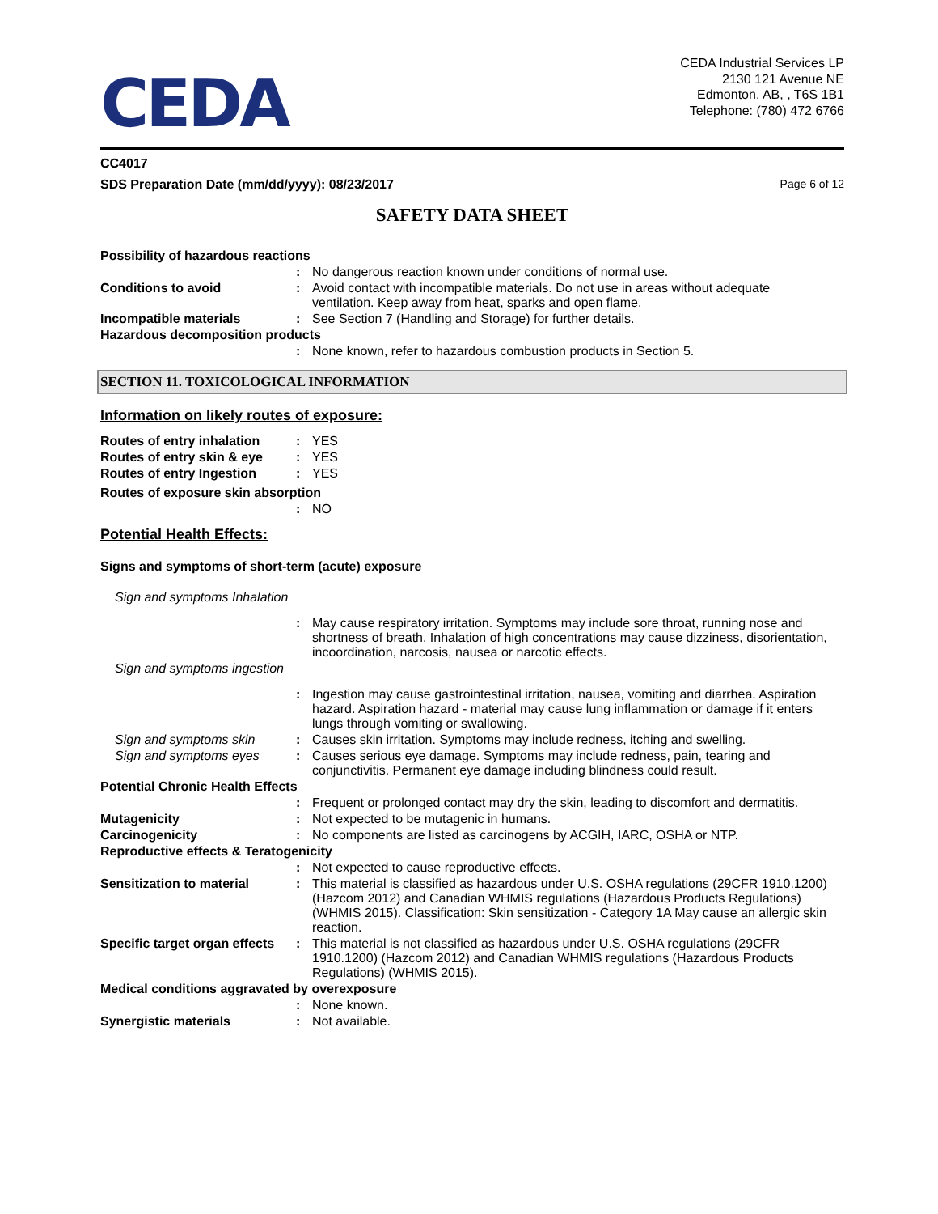CEDA
CEDA Industrial Services LP
2130 121 Avenue NE
Edmonton, AB, , T6S 1B1
Telephone: (780) 472 6766
CC4017
SDS Preparation Date (mm/dd/yyyy): 08/23/2017 Page 6 of 12
SAFETY DATA SHEET
Possibility of hazardous reactions
: No dangerous reaction known under conditions of normal use.
Conditions to avoid: Avoid contact with incompatible materials. Do not use in areas without adequate ventilation. Keep away from heat, sparks and open flame.
Incompatible materials: See Section 7 (Handling and Storage) for further details.
Hazardous decomposition products
: None known, refer to hazardous combustion products in Section 5.
SECTION 11. TOXICOLOGICAL INFORMATION
Information on likely routes of exposure:
Routes of entry inhalation: YES
Routes of entry skin & eye: YES
Routes of entry Ingestion: YES
Routes of exposure skin absorption
: NO
Potential Health Effects:
Signs and symptoms of short-term (acute) exposure
Sign and symptoms Inhalation
: May cause respiratory irritation. Symptoms may include sore throat, running nose and shortness of breath. Inhalation of high concentrations may cause dizziness, disorientation, incoordination, narcosis, nausea or narcotic effects.
Sign and symptoms ingestion
: Ingestion may cause gastrointestinal irritation, nausea, vomiting and diarrhea. Aspiration hazard. Aspiration hazard - material may cause lung inflammation or damage if it enters lungs through vomiting or swallowing.
Sign and symptoms skin: Causes skin irritation. Symptoms may include redness, itching and swelling.
Sign and symptoms eyes: Causes serious eye damage. Symptoms may include redness, pain, tearing and conjunctivitis. Permanent eye damage including blindness could result.
Potential Chronic Health Effects
: Frequent or prolonged contact may dry the skin, leading to discomfort and dermatitis.
Mutagenicity: Not expected to be mutagenic in humans.
Carcinogenicity: No components are listed as carcinogens by ACGIH, IARC, OSHA or NTP.
Reproductive effects & Teratogenicity
: Not expected to cause reproductive effects.
Sensitization to material: This material is classified as hazardous under U.S. OSHA regulations (29CFR 1910.1200) (Hazcom 2012) and Canadian WHMIS regulations (Hazardous Products Regulations) (WHMIS 2015). Classification: Skin sensitization - Category 1A May cause an allergic skin reaction.
Specific target organ effects: This material is not classified as hazardous under U.S. OSHA regulations (29CFR 1910.1200) (Hazcom 2012) and Canadian WHMIS regulations (Hazardous Products Regulations) (WHMIS 2015).
Medical conditions aggravated by overexposure
: None known.
Synergistic materials: Not available.